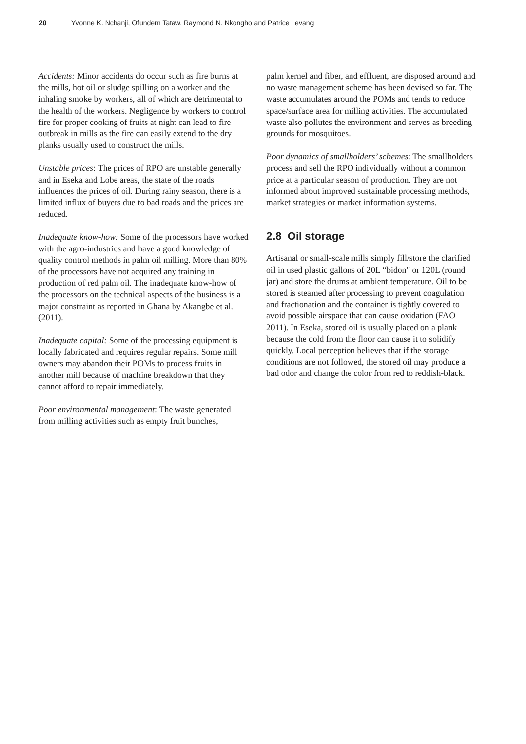20 Yvonne K. Nchanji, Ofundem Tataw, Raymond N. Nkongho and Patrice Levang
Accidents: Minor accidents do occur such as fire burns at the mills, hot oil or sludge spilling on a worker and the inhaling smoke by workers, all of which are detrimental to the health of the workers. Negligence by workers to control fire for proper cooking of fruits at night can lead to fire outbreak in mills as the fire can easily extend to the dry planks usually used to construct the mills.
Unstable prices: The prices of RPO are unstable generally and in Eseka and Lobe areas, the state of the roads influences the prices of oil. During rainy season, there is a limited influx of buyers due to bad roads and the prices are reduced.
Inadequate know-how: Some of the processors have worked with the agro-industries and have a good knowledge of quality control methods in palm oil milling. More than 80% of the processors have not acquired any training in production of red palm oil. The inadequate know-how of the processors on the technical aspects of the business is a major constraint as reported in Ghana by Akangbe et al. (2011).
Inadequate capital: Some of the processing equipment is locally fabricated and requires regular repairs. Some mill owners may abandon their POMs to process fruits in another mill because of machine breakdown that they cannot afford to repair immediately.
Poor environmental management: The waste generated from milling activities such as empty fruit bunches,
palm kernel and fiber, and effluent, are disposed around and no waste management scheme has been devised so far. The waste accumulates around the POMs and tends to reduce space/surface area for milling activities. The accumulated waste also pollutes the environment and serves as breeding grounds for mosquitoes.
Poor dynamics of smallholders’ schemes: The smallholders process and sell the RPO individually without a common price at a particular season of production. They are not informed about improved sustainable processing methods, market strategies or market information systems.
2.8 Oil storage
Artisanal or small-scale mills simply fill/store the clarified oil in used plastic gallons of 20L “bidon” or 120L (round jar) and store the drums at ambient temperature. Oil to be stored is steamed after processing to prevent coagulation and fractionation and the container is tightly covered to avoid possible airspace that can cause oxidation (FAO 2011). In Eseka, stored oil is usually placed on a plank because the cold from the floor can cause it to solidify quickly. Local perception believes that if the storage conditions are not followed, the stored oil may produce a bad odor and change the color from red to reddish-black.